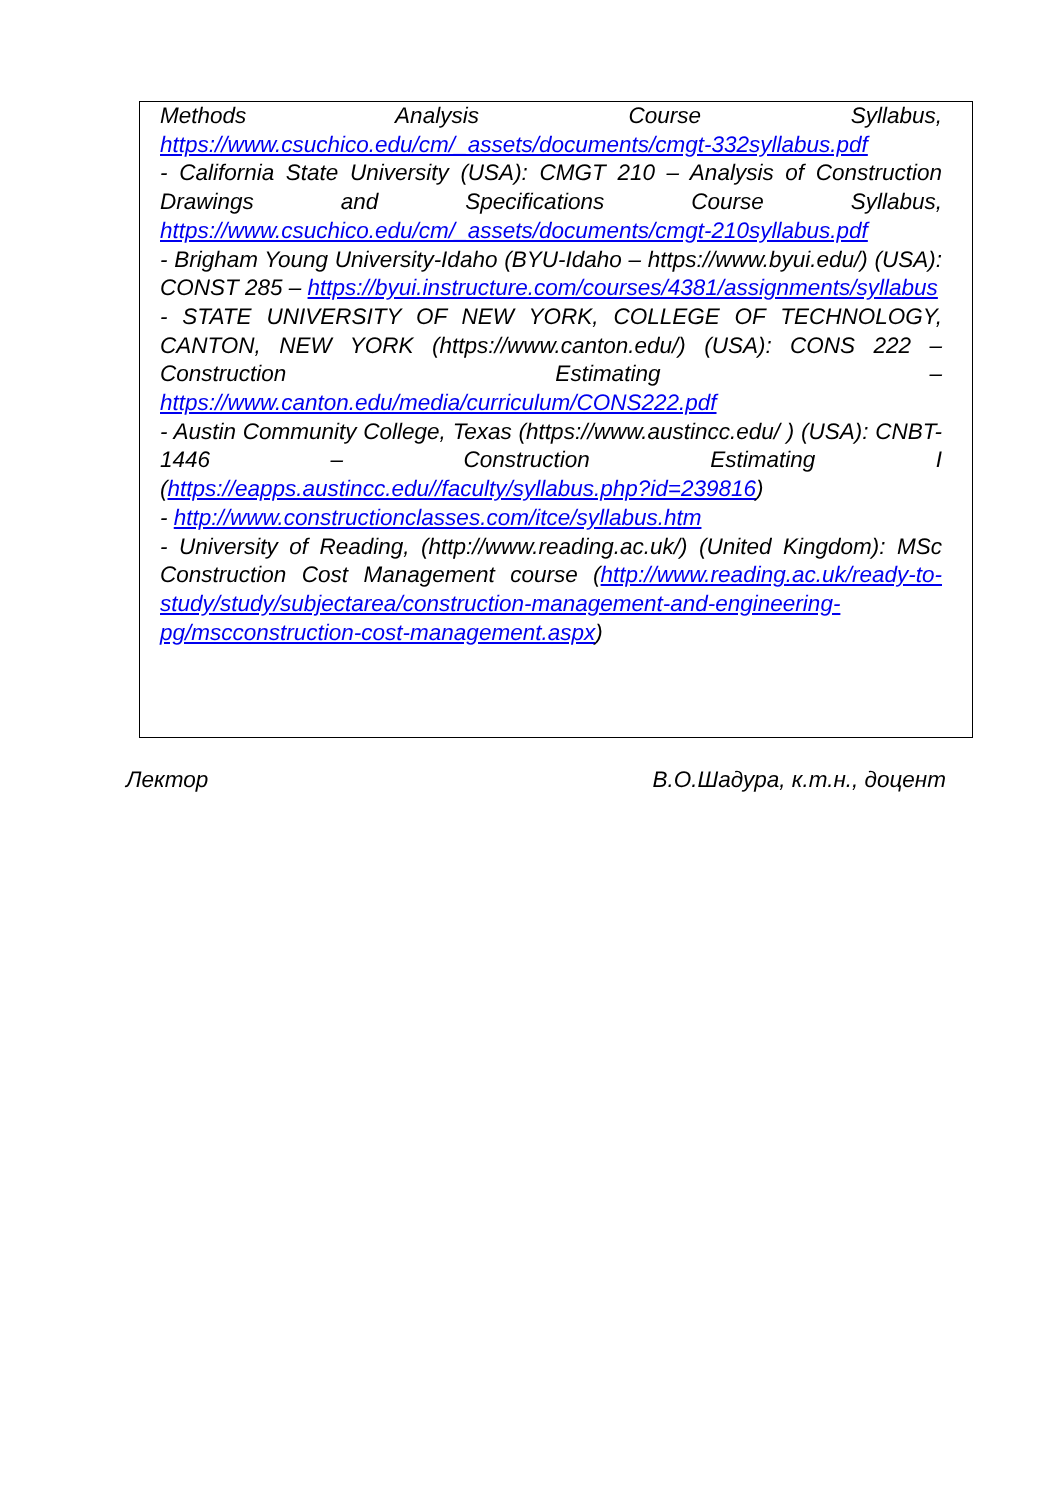| Methods Analysis Course Syllabus, https://www.csuchico.edu/cm/_assets/documents/cmgt-332syllabus.pdf - California State University (USA): CMGT 210 – Analysis of Construction Drawings and Specifications Course Syllabus, https://www.csuchico.edu/cm/_assets/documents/cmgt-210syllabus.pdf - Brigham Young University-Idaho (BYU-Idaho – https://www.byui.edu/) (USA): CONST 285 – https://byui.instructure.com/courses/4381/assignments/syllabus - STATE UNIVERSITY OF NEW YORK, COLLEGE OF TECHNOLOGY, CANTON, NEW YORK (https://www.canton.edu/) (USA): CONS 222 – Construction Estimating – https://www.canton.edu/media/curriculum/CONS222.pdf - Austin Community College, Texas (https://www.austincc.edu/ ) (USA): CNBT-1446 – Construction Estimating I ( https://eapps.austincc.edu//faculty/syllabus.php?id=239816 ) - http://www.constructionclasses.com/itce/syllabus.htm - University of Reading, (http://www.reading.ac.uk/) (United Kingdom): MSc Construction Cost Management course ( http://www.reading.ac.uk/ready-to-study/study/subjectarea/construction-management-and-engineering-pg/mscconstruction-cost-management.aspx ) |
Лектор В.О.Шадура, к.т.н., доцент